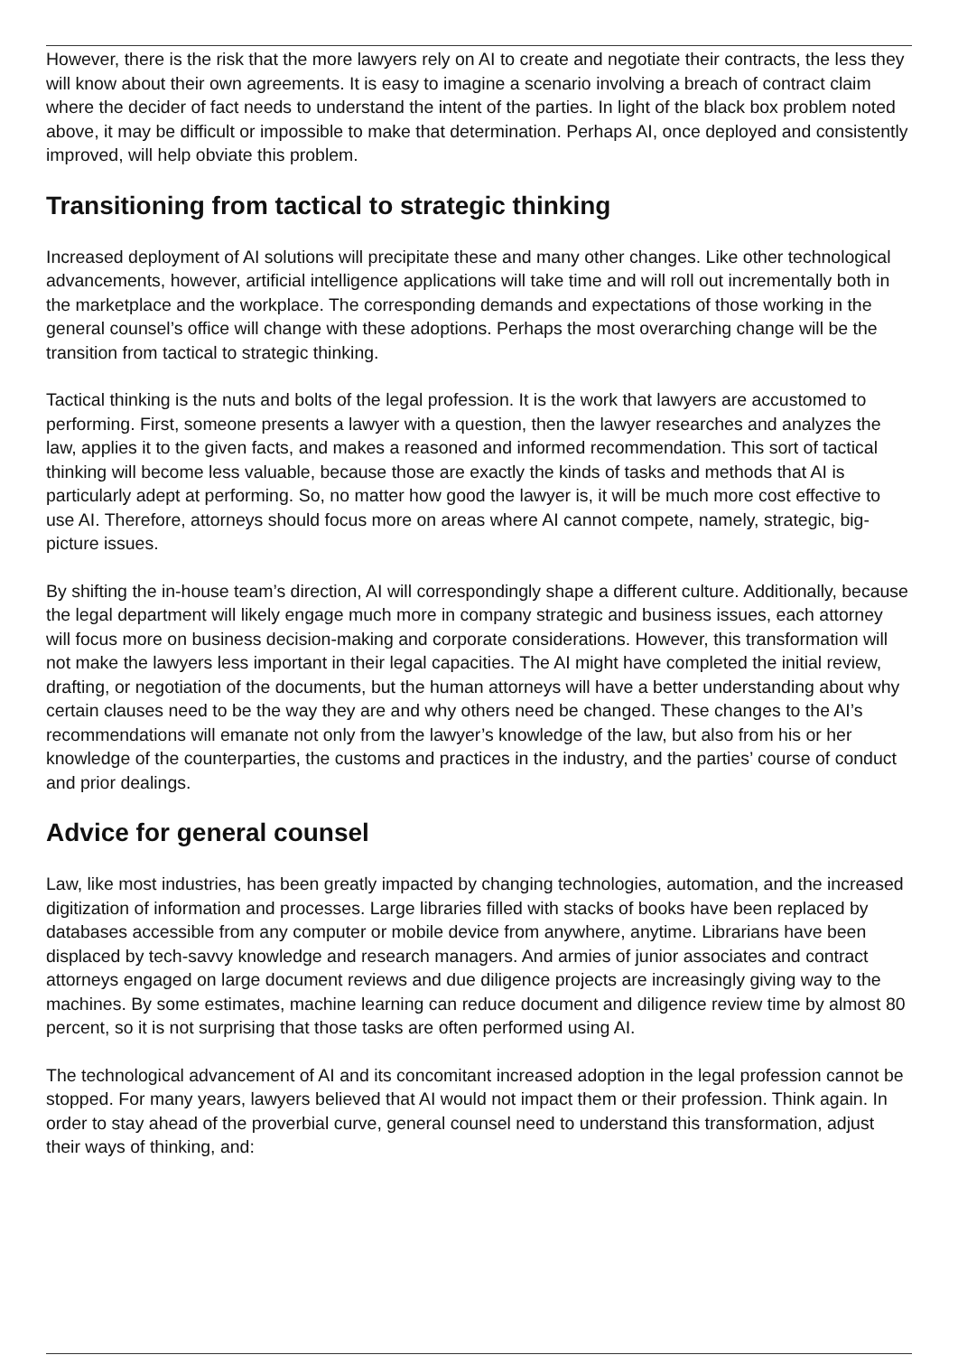However, there is the risk that the more lawyers rely on AI to create and negotiate their contracts, the less they will know about their own agreements. It is easy to imagine a scenario involving a breach of contract claim where the decider of fact needs to understand the intent of the parties. In light of the black box problem noted above, it may be difficult or impossible to make that determination. Perhaps AI, once deployed and consistently improved, will help obviate this problem.
Transitioning from tactical to strategic thinking
Increased deployment of AI solutions will precipitate these and many other changes. Like other technological advancements, however, artificial intelligence applications will take time and will roll out incrementally both in the marketplace and the workplace. The corresponding demands and expectations of those working in the general counsel’s office will change with these adoptions. Perhaps the most overarching change will be the transition from tactical to strategic thinking.
Tactical thinking is the nuts and bolts of the legal profession. It is the work that lawyers are accustomed to performing. First, someone presents a lawyer with a question, then the lawyer researches and analyzes the law, applies it to the given facts, and makes a reasoned and informed recommendation. This sort of tactical thinking will become less valuable, because those are exactly the kinds of tasks and methods that AI is particularly adept at performing. So, no matter how good the lawyer is, it will be much more cost effective to use AI. Therefore, attorneys should focus more on areas where AI cannot compete, namely, strategic, big-picture issues.
By shifting the in-house team’s direction, AI will correspondingly shape a different culture. Additionally, because the legal department will likely engage much more in company strategic and business issues, each attorney will focus more on business decision-making and corporate considerations. However, this transformation will not make the lawyers less important in their legal capacities. The AI might have completed the initial review, drafting, or negotiation of the documents, but the human attorneys will have a better understanding about why certain clauses need to be the way they are and why others need be changed. These changes to the AI’s recommendations will emanate not only from the lawyer’s knowledge of the law, but also from his or her knowledge of the counterparties, the customs and practices in the industry, and the parties’ course of conduct and prior dealings.
Advice for general counsel
Law, like most industries, has been greatly impacted by changing technologies, automation, and the increased digitization of information and processes. Large libraries filled with stacks of books have been replaced by databases accessible from any computer or mobile device from anywhere, anytime. Librarians have been displaced by tech-savvy knowledge and research managers. And armies of junior associates and contract attorneys engaged on large document reviews and due diligence projects are increasingly giving way to the machines. By some estimates, machine learning can reduce document and diligence review time by almost 80 percent, so it is not surprising that those tasks are often performed using AI.
The technological advancement of AI and its concomitant increased adoption in the legal profession cannot be stopped. For many years, lawyers believed that AI would not impact them or their profession. Think again. In order to stay ahead of the proverbial curve, general counsel need to understand this transformation, adjust their ways of thinking, and: